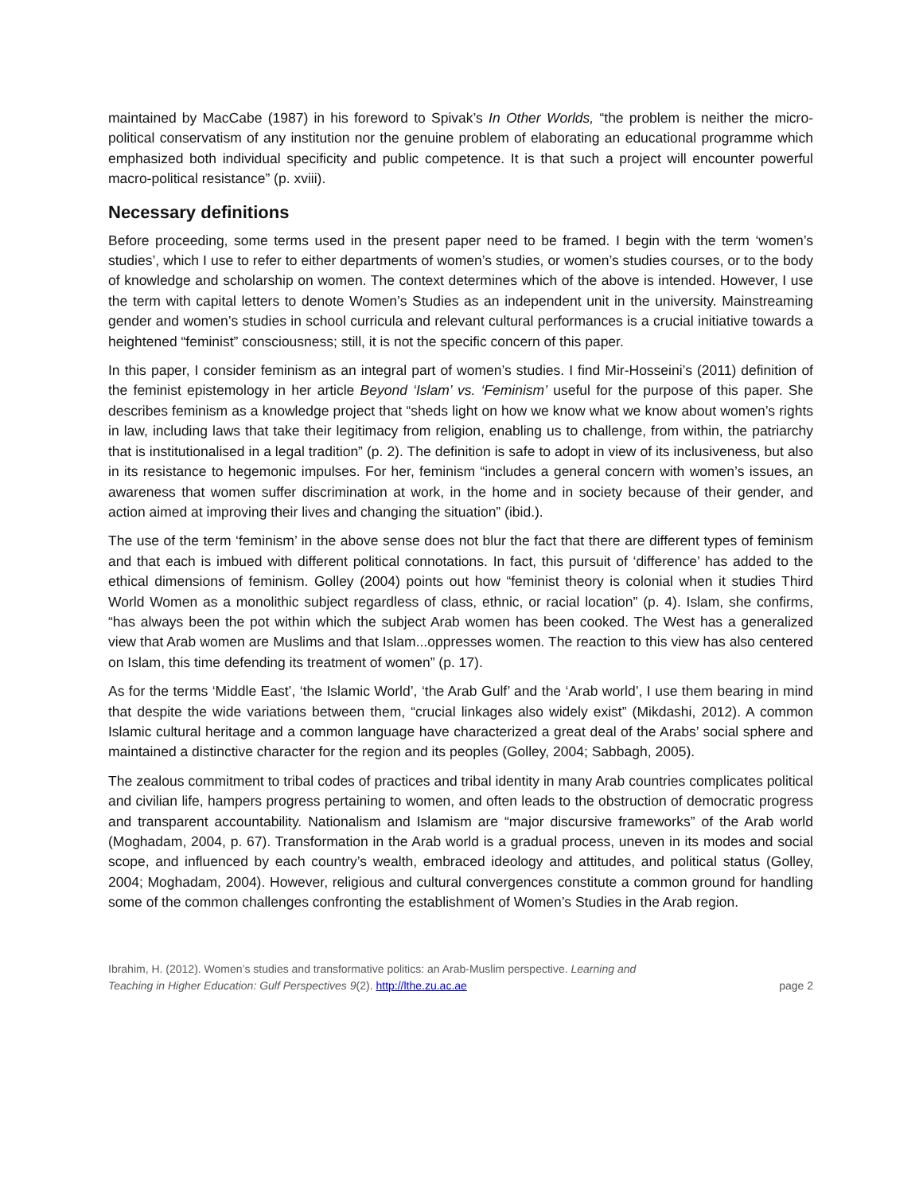maintained by MacCabe (1987) in his foreword to Spivak’s In Other Worlds, “the problem is neither the micro-political conservatism of any institution nor the genuine problem of elaborating an educational programme which emphasized both individual specificity and public competence. It is that such a project will encounter powerful macro-political resistance” (p. xviii).
Necessary definitions
Before proceeding, some terms used in the present paper need to be framed. I begin with the term ‘women’s studies’, which I use to refer to either departments of women’s studies, or women’s studies courses, or to the body of knowledge and scholarship on women. The context determines which of the above is intended. However, I use the term with capital letters to denote Women’s Studies as an independent unit in the university. Mainstreaming gender and women’s studies in school curricula and relevant cultural performances is a crucial initiative towards a heightened “feminist” consciousness; still, it is not the specific concern of this paper.
In this paper, I consider feminism as an integral part of women’s studies. I find Mir-Hosseini’s (2011) definition of the feminist epistemology in her article Beyond ‘Islam’ vs. ‘Feminism’ useful for the purpose of this paper. She describes feminism as a knowledge project that “sheds light on how we know what we know about women’s rights in law, including laws that take their legitimacy from religion, enabling us to challenge, from within, the patriarchy that is institutionalised in a legal tradition” (p. 2). The definition is safe to adopt in view of its inclusiveness, but also in its resistance to hegemonic impulses. For her, feminism “includes a general concern with women’s issues, an awareness that women suffer discrimination at work, in the home and in society because of their gender, and action aimed at improving their lives and changing the situation” (ibid.).
The use of the term ‘feminism’ in the above sense does not blur the fact that there are different types of feminism and that each is imbued with different political connotations. In fact, this pursuit of ‘difference’ has added to the ethical dimensions of feminism. Golley (2004) points out how “feminist theory is colonial when it studies Third World Women as a monolithic subject regardless of class, ethnic, or racial location” (p. 4). Islam, she confirms, “has always been the pot within which the subject Arab women has been cooked. The West has a generalized view that Arab women are Muslims and that Islam...oppresses women. The reaction to this view has also centered on Islam, this time defending its treatment of women” (p. 17).
As for the terms ‘Middle East’, ‘the Islamic World’, ‘the Arab Gulf’ and the ‘Arab world’, I use them bearing in mind that despite the wide variations between them, “crucial linkages also widely exist” (Mikdashi, 2012). A common Islamic cultural heritage and a common language have characterized a great deal of the Arabs’ social sphere and maintained a distinctive character for the region and its peoples (Golley, 2004; Sabbagh, 2005).
The zealous commitment to tribal codes of practices and tribal identity in many Arab countries complicates political and civilian life, hampers progress pertaining to women, and often leads to the obstruction of democratic progress and transparent accountability. Nationalism and Islamism are “major discursive frameworks” of the Arab world (Moghadam, 2004, p. 67). Transformation in the Arab world is a gradual process, uneven in its modes and social scope, and influenced by each country’s wealth, embraced ideology and attitudes, and political status (Golley, 2004; Moghadam, 2004). However, religious and cultural convergences constitute a common ground for handling some of the common challenges confronting the establishment of Women’s Studies in the Arab region.
Ibrahim, H. (2012). Women’s studies and transformative politics: an Arab-Muslim perspective. Learning and
Teaching in Higher Education: Gulf Perspectives 9(2). http://lthe.zu.ac.ae
page 2